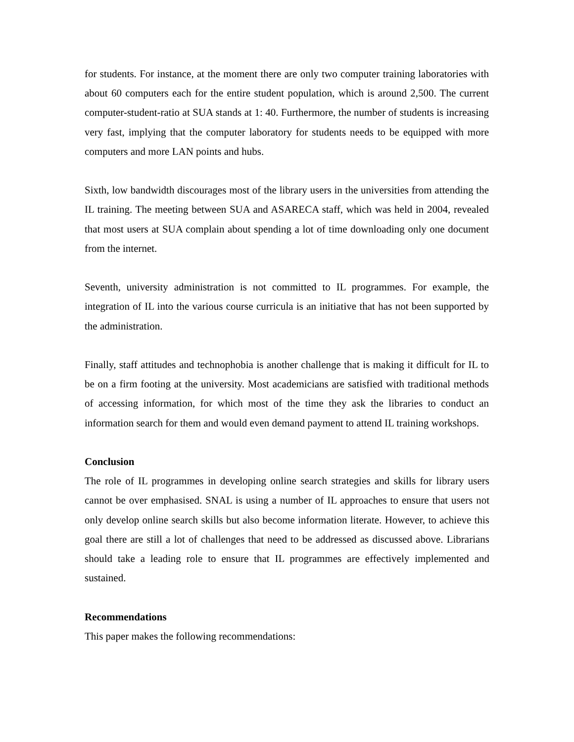for students. For instance, at the moment there are only two computer training laboratories with about 60 computers each for the entire student population, which is around 2,500. The current computer-student-ratio at SUA stands at 1: 40. Furthermore, the number of students is increasing very fast, implying that the computer laboratory for students needs to be equipped with more computers and more LAN points and hubs.
Sixth, low bandwidth discourages most of the library users in the universities from attending the IL training. The meeting between SUA and ASARECA staff, which was held in 2004, revealed that most users at SUA complain about spending a lot of time downloading only one document from the internet.
Seventh, university administration is not committed to IL programmes. For example, the integration of IL into the various course curricula is an initiative that has not been supported by the administration.
Finally, staff attitudes and technophobia is another challenge that is making it difficult for IL to be on a firm footing at the university. Most academicians are satisfied with traditional methods of accessing information, for which most of the time they ask the libraries to conduct an information search for them and would even demand payment to attend IL training workshops.
Conclusion
The role of IL programmes in developing online search strategies and skills for library users cannot be over emphasised. SNAL is using a number of IL approaches to ensure that users not only develop online search skills but also become information literate. However, to achieve this goal there are still a lot of challenges that need to be addressed as discussed above. Librarians should take a leading role to ensure that IL programmes are effectively implemented and sustained.
Recommendations
This paper makes the following recommendations: